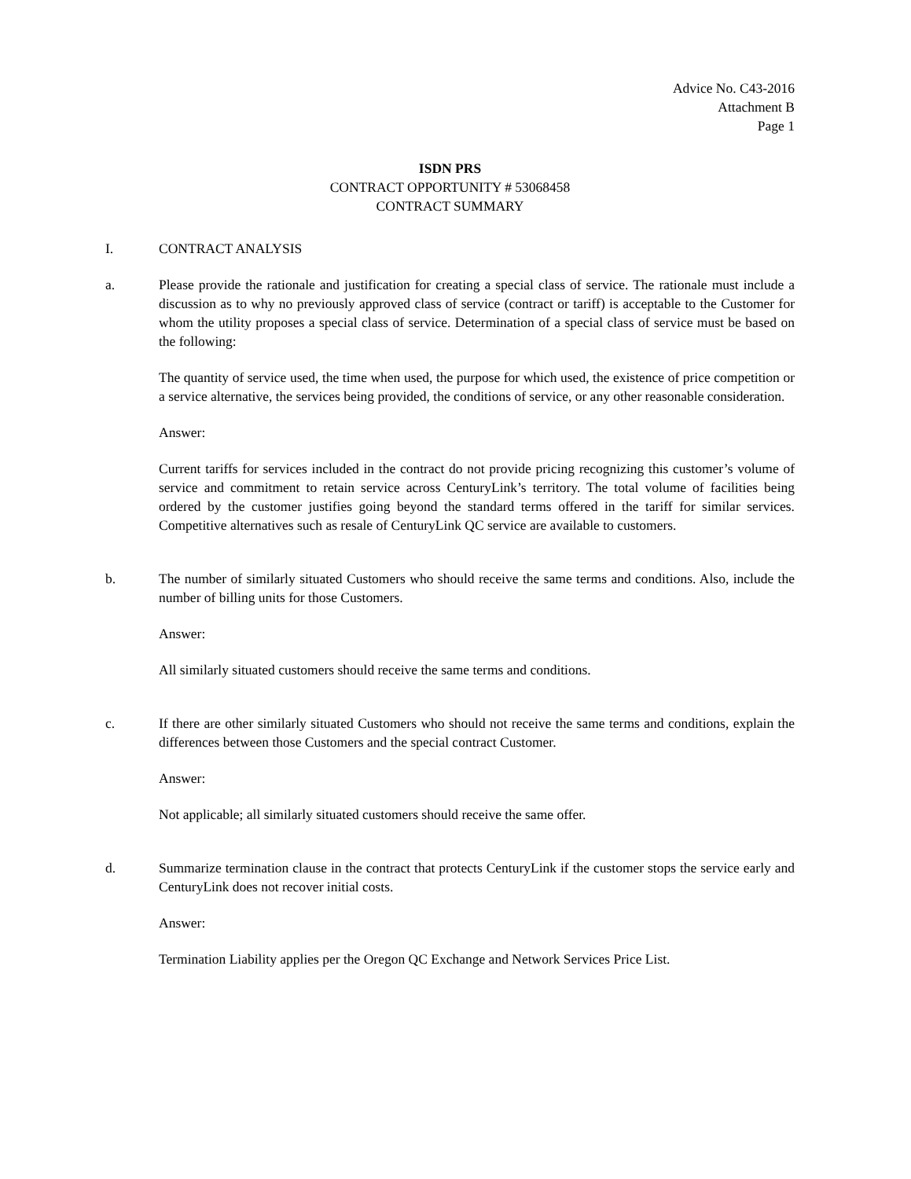Advice No. C43-2016
Attachment B
Page 1
ISDN PRS
CONTRACT OPPORTUNITY # 53068458
CONTRACT SUMMARY
I. CONTRACT ANALYSIS
a. Please provide the rationale and justification for creating a special class of service. The rationale must include a discussion as to why no previously approved class of service (contract or tariff) is acceptable to the Customer for whom the utility proposes a special class of service. Determination of a special class of service must be based on the following:
The quantity of service used, the time when used, the purpose for which used, the existence of price competition or a service alternative, the services being provided, the conditions of service, or any other reasonable consideration.
Answer:
Current tariffs for services included in the contract do not provide pricing recognizing this customer’s volume of service and commitment to retain service across CenturyLink’s territory. The total volume of facilities being ordered by the customer justifies going beyond the standard terms offered in the tariff for similar services. Competitive alternatives such as resale of CenturyLink QC service are available to customers.
b. The number of similarly situated Customers who should receive the same terms and conditions. Also, include the number of billing units for those Customers.
Answer:
All similarly situated customers should receive the same terms and conditions.
c. If there are other similarly situated Customers who should not receive the same terms and conditions, explain the differences between those Customers and the special contract Customer.
Answer:
Not applicable; all similarly situated customers should receive the same offer.
d. Summarize termination clause in the contract that protects CenturyLink if the customer stops the service early and CenturyLink does not recover initial costs.
Answer:
Termination Liability applies per the Oregon QC Exchange and Network Services Price List.